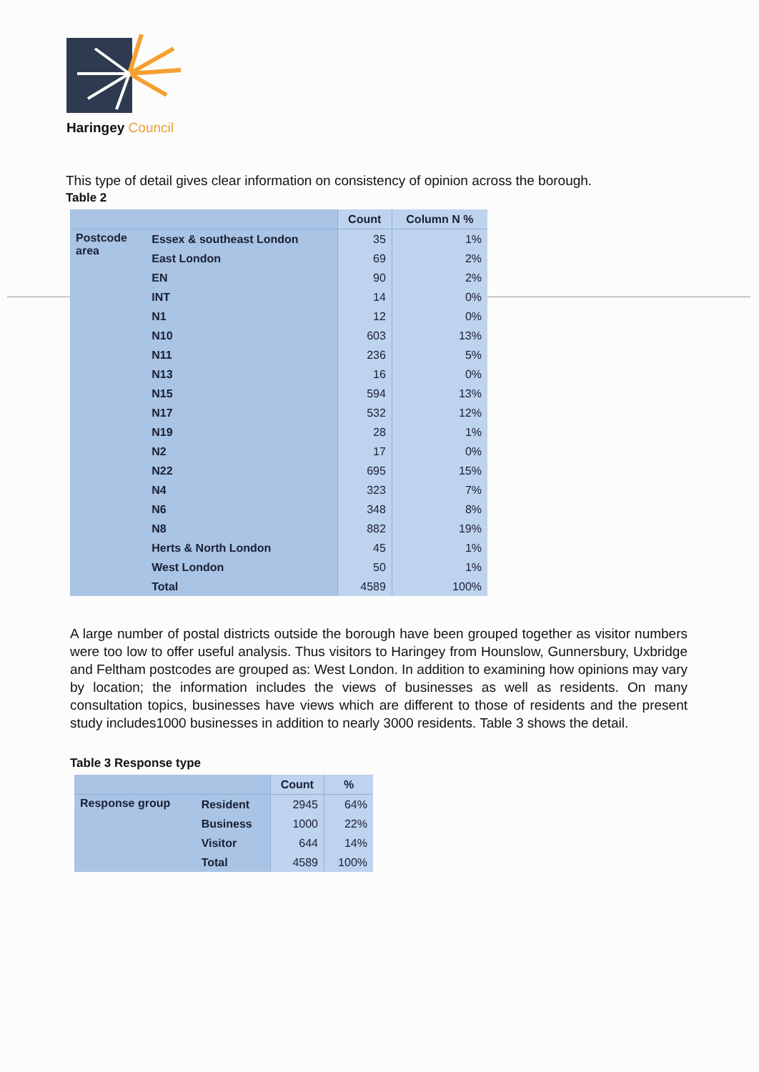Haringey Council
This type of detail gives clear information on consistency of opinion across the borough.
Table 2
| | | Count | Column N % |
| --- | --- | --- | --- |
| Postcode area | Essex & southeast London | 35 | 1% |
| | East London | 69 | 2% |
| | EN | 90 | 2% |
| | INT | 14 | 0% |
| | N1 | 12 | 0% |
| | N10 | 603 | 13% |
| | N11 | 236 | 5% |
| | N13 | 16 | 0% |
| | N15 | 594 | 13% |
| | N17 | 532 | 12% |
| | N19 | 28 | 1% |
| | N2 | 17 | 0% |
| | N22 | 695 | 15% |
| | N4 | 323 | 7% |
| | N6 | 348 | 8% |
| | N8 | 882 | 19% |
| | Herts & North London | 45 | 1% |
| | West London | 50 | 1% |
| | Total | 4589 | 100% |
A large number of postal districts outside the borough have been grouped together as visitor numbers were too low to offer useful analysis. Thus visitors to Haringey from Hounslow, Gunnersbury, Uxbridge and Feltham postcodes are grouped as: West London. In addition to examining how opinions may vary by location; the information includes the views of businesses as well as residents. On many consultation topics, businesses have views which are different to those of residents and the present study includes1000 businesses in addition to nearly 3000 residents. Table 3 shows the detail.
Table 3 Response type
| | | Count | % |
| --- | --- | --- | --- |
| Response group | Resident | 2945 | 64% |
| | Business | 1000 | 22% |
| | Visitor | 644 | 14% |
| | Total | 4589 | 100% |